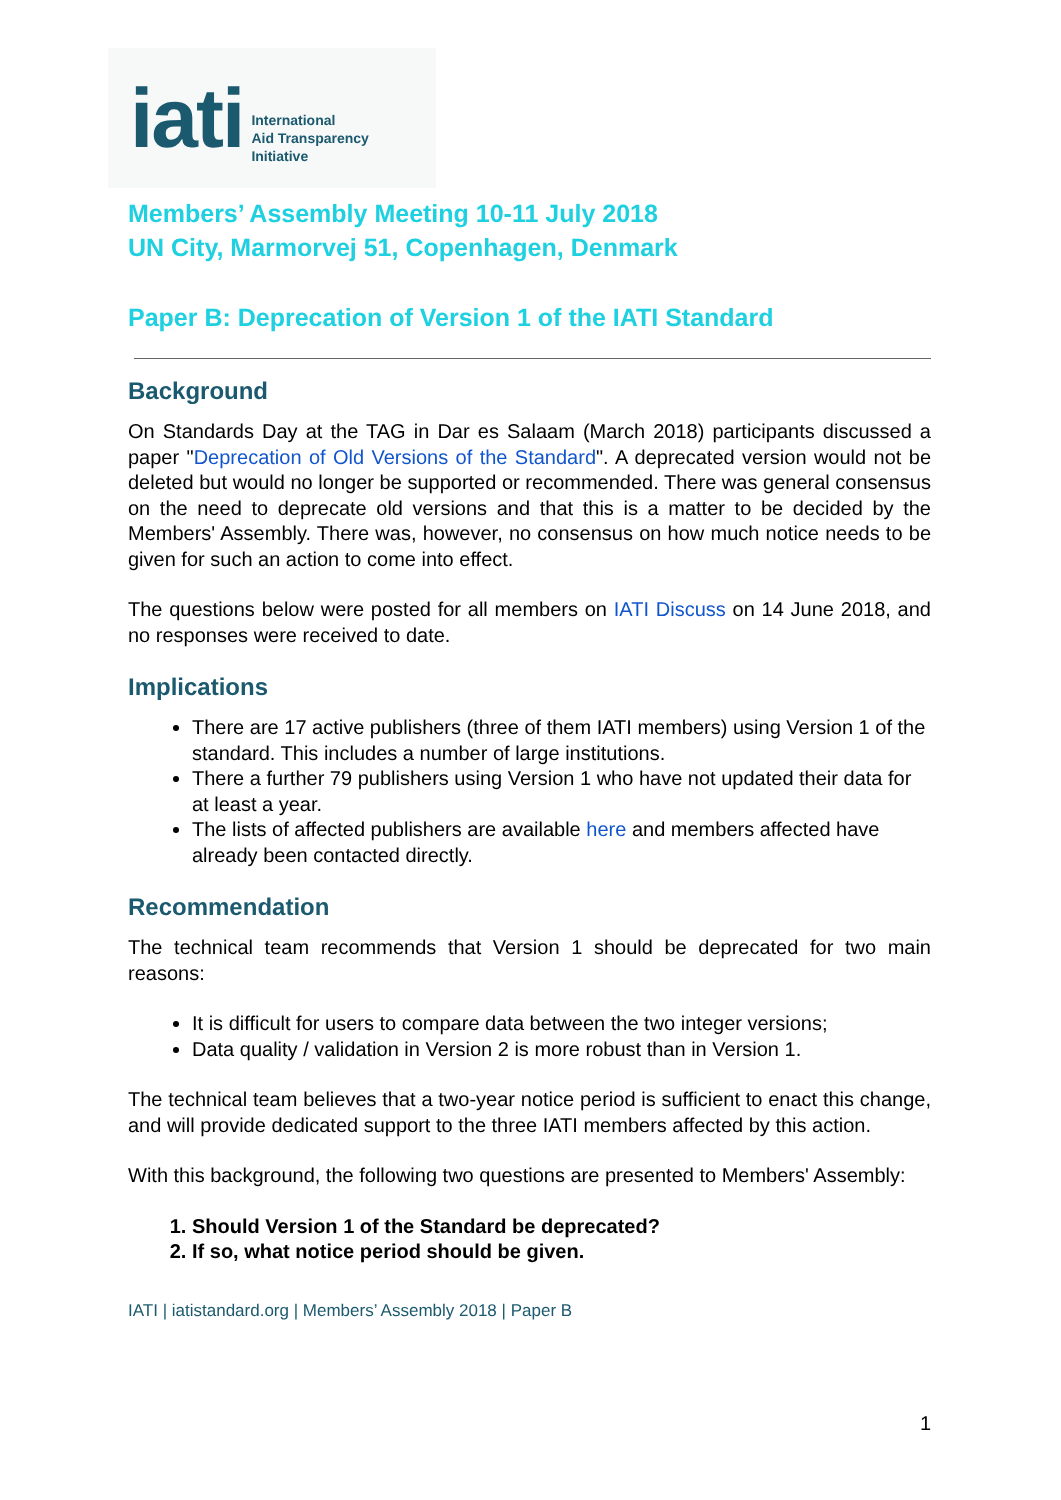iati International
Aid Transparency
Initiative
Members’ Assembly Meeting 10-11 July 2018
UN City, Marmorvej 51, Copenhagen, Denmark
Paper B: Deprecation of Version 1 of the IATI Standard
Background
On Standards Day at the TAG in Dar es Salaam (March 2018) participants discussed a paper "Deprecation of Old Versions of the Standard". A deprecated version would not be deleted but would no longer be supported or recommended. There was general consensus on the need to deprecate old versions and that this is a matter to be decided by the Members' Assembly. There was, however, no consensus on how much notice needs to be given for such an action to come into effect.
The questions below were posted for all members on IATI Discuss on 14 June 2018, and no responses were received to date.
Implications
There are 17 active publishers (three of them IATI members) using Version 1 of the standard. This includes a number of large institutions.
There a further 79 publishers using Version 1 who have not updated their data for at least a year.
The lists of affected publishers are available here and members affected have already been contacted directly.
Recommendation
The technical team recommends that Version 1 should be deprecated for two main reasons:
It is difficult for users to compare data between the two integer versions;
Data quality / validation in Version 2 is more robust than in Version 1.
The technical team believes that a two-year notice period is sufficient to enact this change, and will provide dedicated support to the three IATI members affected by this action.
With this background, the following two questions are presented to Members' Assembly:
1. Should Version 1 of the Standard be deprecated?
2. If so, what notice period should be given.
IATI | iatistandard.org | Members’ Assembly 2018 | Paper B
1